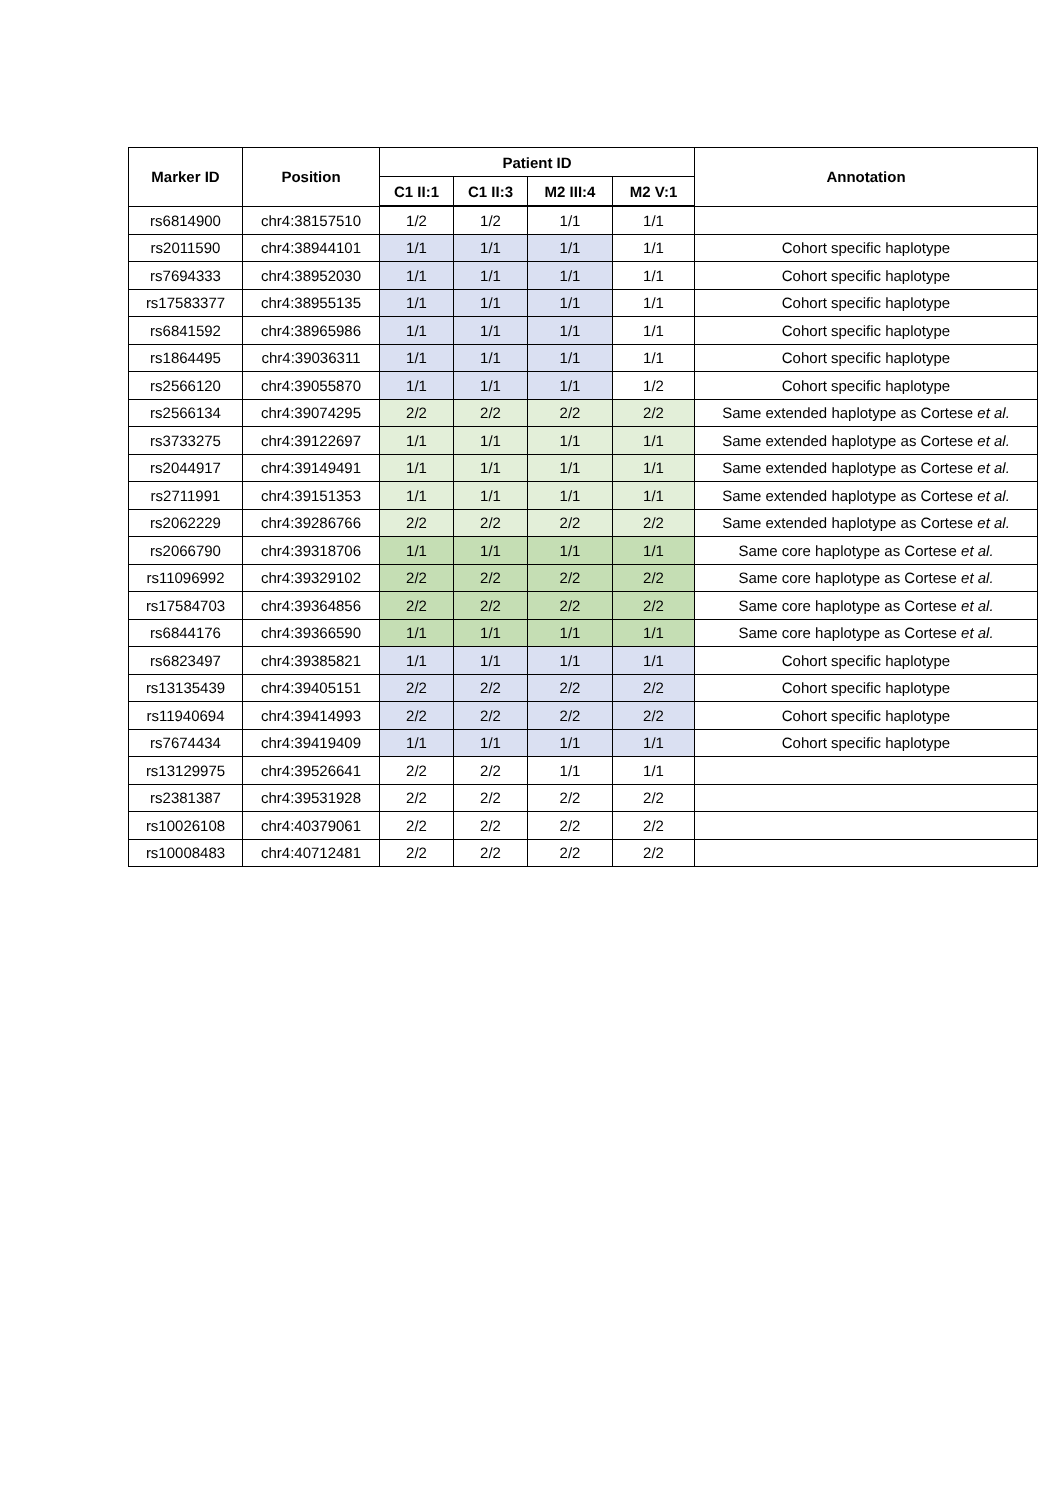| Marker ID | Position | Patient ID | | | | Annotation |
| --- | --- | --- | --- | --- | --- | --- |
| | | C1 II:1 | C1 II:3 | M2 III:4 | M2 V:1 | |
| rs6814900 | chr4:38157510 | 1/2 | 1/2 | 1/1 | 1/1 | |
| rs2011590 | chr4:38944101 | 1/1 | 1/1 | 1/1 | 1/1 | Cohort specific haplotype |
| rs7694333 | chr4:38952030 | 1/1 | 1/1 | 1/1 | 1/1 | Cohort specific haplotype |
| rs17583377 | chr4:38955135 | 1/1 | 1/1 | 1/1 | 1/1 | Cohort specific haplotype |
| rs6841592 | chr4:38965986 | 1/1 | 1/1 | 1/1 | 1/1 | Cohort specific haplotype |
| rs1864495 | chr4:39036311 | 1/1 | 1/1 | 1/1 | 1/1 | Cohort specific haplotype |
| rs2566120 | chr4:39055870 | 1/1 | 1/1 | 1/1 | 1/2 | Cohort specific haplotype |
| rs2566134 | chr4:39074295 | 2/2 | 2/2 | 2/2 | 2/2 | Same extended haplotype as Cortese et al. |
| rs3733275 | chr4:39122697 | 1/1 | 1/1 | 1/1 | 1/1 | Same extended haplotype as Cortese et al. |
| rs2044917 | chr4:39149491 | 1/1 | 1/1 | 1/1 | 1/1 | Same extended haplotype as Cortese et al. |
| rs2711991 | chr4:39151353 | 1/1 | 1/1 | 1/1 | 1/1 | Same extended haplotype as Cortese et al. |
| rs2062229 | chr4:39286766 | 2/2 | 2/2 | 2/2 | 2/2 | Same extended haplotype as Cortese et al. |
| rs2066790 | chr4:39318706 | 1/1 | 1/1 | 1/1 | 1/1 | Same core haplotype as Cortese et al. |
| rs11096992 | chr4:39329102 | 2/2 | 2/2 | 2/2 | 2/2 | Same core haplotype as Cortese et al. |
| rs17584703 | chr4:39364856 | 2/2 | 2/2 | 2/2 | 2/2 | Same core haplotype as Cortese et al. |
| rs6844176 | chr4:39366590 | 1/1 | 1/1 | 1/1 | 1/1 | Same core haplotype as Cortese et al. |
| rs6823497 | chr4:39385821 | 1/1 | 1/1 | 1/1 | 1/1 | Cohort specific haplotype |
| rs13135439 | chr4:39405151 | 2/2 | 2/2 | 2/2 | 2/2 | Cohort specific haplotype |
| rs11940694 | chr4:39414993 | 2/2 | 2/2 | 2/2 | 2/2 | Cohort specific haplotype |
| rs7674434 | chr4:39419409 | 1/1 | 1/1 | 1/1 | 1/1 | Cohort specific haplotype |
| rs13129975 | chr4:39526641 | 2/2 | 2/2 | 1/1 | 1/1 | |
| rs2381387 | chr4:39531928 | 2/2 | 2/2 | 2/2 | 2/2 | |
| rs10026108 | chr4:40379061 | 2/2 | 2/2 | 2/2 | 2/2 | |
| rs10008483 | chr4:40712481 | 2/2 | 2/2 | 2/2 | 2/2 | |